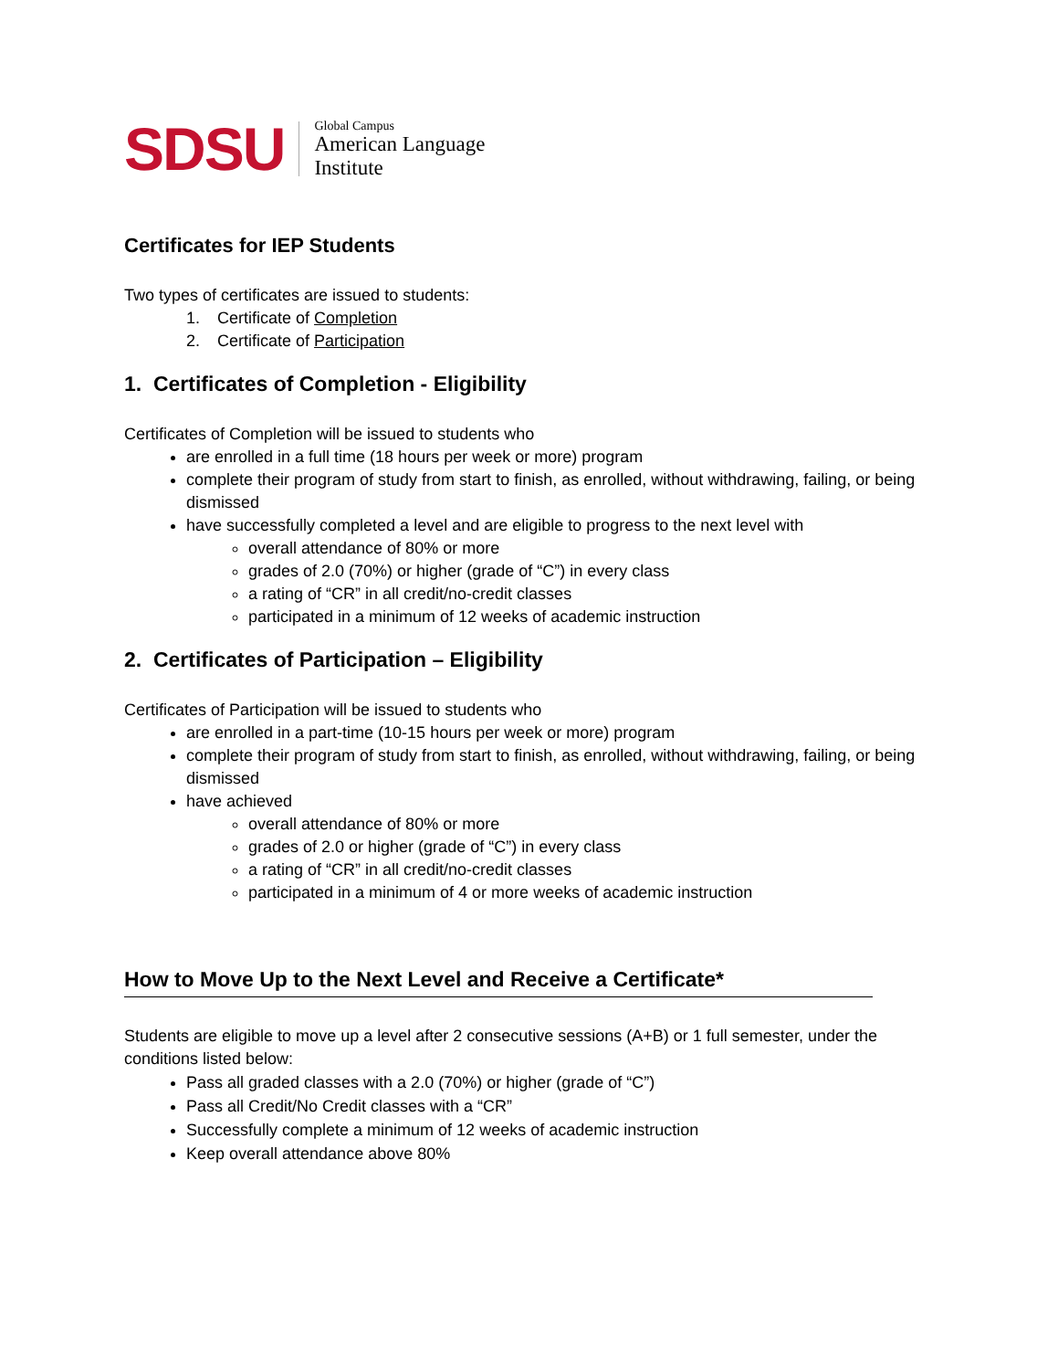SDSU
Global Campus
American Language
Institute
Certificates for IEP Students
Two types of certificates are issued to students:
1. Certificate of Completion
2. Certificate of Participation
1. Certificates of Completion - Eligibility
Certificates of Completion will be issued to students who
are enrolled in a full time (18 hours per week or more) program
complete their program of study from start to finish, as enrolled, without withdrawing, failing, or being dismissed
have successfully completed a level and are eligible to progress to the next level with
overall attendance of 80% or more
grades of 2.0 (70%) or higher (grade of “C”) in every class
a rating of “CR” in all credit/no-credit classes
participated in a minimum of 12 weeks of academic instruction
2. Certificates of Participation – Eligibility
Certificates of Participation will be issued to students who
are enrolled in a part-time (10-15 hours per week or more) program
complete their program of study from start to finish, as enrolled, without withdrawing, failing, or being dismissed
have achieved
overall attendance of 80% or more
grades of 2.0 or higher (grade of “C”) in every class
a rating of “CR” in all credit/no-credit classes
participated in a minimum of 4 or more weeks of academic instruction
How to Move Up to the Next Level and Receive a Certificate*
Students are eligible to move up a level after 2 consecutive sessions (A+B) or 1 full semester, under the conditions listed below:
Pass all graded classes with a 2.0 (70%) or higher (grade of “C”)
Pass all Credit/No Credit classes with a “CR”
Successfully complete a minimum of 12 weeks of academic instruction
Keep overall attendance above 80%